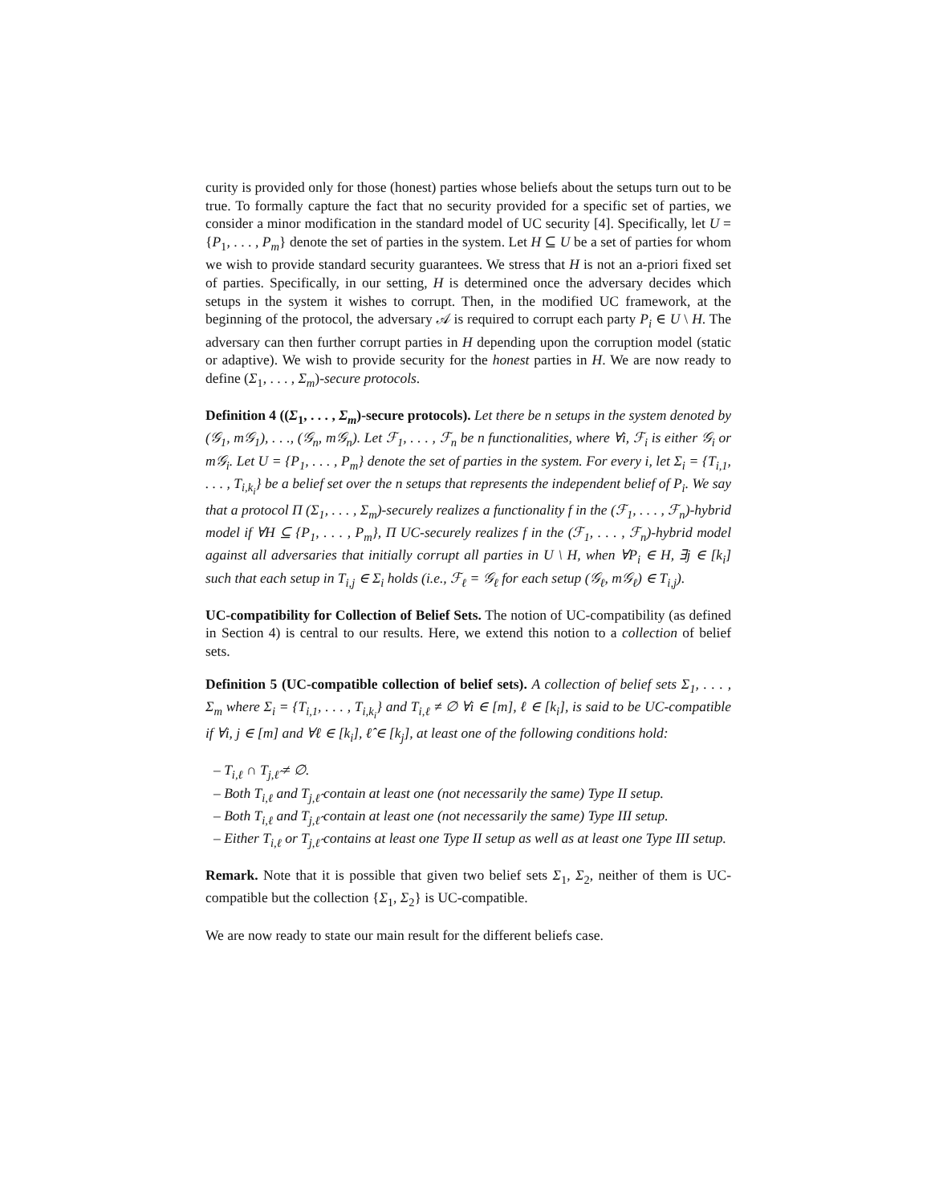curity is provided only for those (honest) parties whose beliefs about the setups turn out to be true. To formally capture the fact that no security provided for a specific set of parties, we consider a minor modification in the standard model of UC security [4]. Specifically, let U = {P<sub>1</sub>, . . . , P<sub>m</sub>} denote the set of parties in the system. Let H ⊆ U be a set of parties for whom we wish to provide standard security guarantees. We stress that H is not an a-priori fixed set of parties. Specifically, in our setting, H is determined once the adversary decides which setups in the system it wishes to corrupt. Then, in the modified UC framework, at the beginning of the protocol, the adversary 𝒜 is required to corrupt each party P<sub>i</sub> ∈ U \ H. The adversary can then further corrupt parties in H depending upon the corruption model (static or adaptive). We wish to provide security for the honest parties in H. We are now ready to define (Σ<sub>1</sub>, . . . , Σ<sub>m</sub>)-secure protocols.
Definition 4 ((Σ<sub>1</sub>, . . . , Σ<sub>m</sub>)-secure protocols). Let there be n setups in the system denoted by (𝒢<sub>1</sub>, m𝒢<sub>1</sub>), . . ., (𝒢<sub>n</sub>, m𝒢<sub>n</sub>). Let ℱ<sub>1</sub>, . . . , ℱ<sub>n</sub> be n functionalities, where ∀i, ℱ<sub>i</sub> is either 𝒢<sub>i</sub> or m𝒢<sub>i</sub>. Let U = {P<sub>1</sub>, . . . , P<sub>m</sub>} denote the set of parties in the system. For every i, let Σ<sub>i</sub> = {T<sub>i,1</sub>, . . . , T<sub>i,k<sub>i</sub></sub>} be a belief set over the n setups that represents the independent belief of P<sub>i</sub>. We say that a protocol Π (Σ<sub>1</sub>, . . . , Σ<sub>m</sub>)-securely realizes a functionality f in the (ℱ<sub>1</sub>, . . . , ℱ<sub>n</sub>)-hybrid model if ∀H ⊆ {P<sub>1</sub>, . . . , P<sub>m</sub>}, Π UC-securely realizes f in the (ℱ<sub>1</sub>, . . . , ℱ<sub>n</sub>)-hybrid model against all adversaries that initially corrupt all parties in U \ H, when ∀P<sub>i</sub> ∈ H, ∃j ∈ [k<sub>i</sub>] such that each setup in T<sub>i,j</sub> ∈ Σ<sub>i</sub> holds (i.e., ℱ<sub>ℓ</sub> = 𝒢<sub>ℓ</sub> for each setup (𝒢<sub>ℓ</sub>, m𝒢<sub>ℓ</sub>) ∈ T<sub>i,j</sub>).
UC-compatibility for Collection of Belief Sets. The notion of UC-compatibility (as defined in Section 4) is central to our results. Here, we extend this notion to a collection of belief sets.
Definition 5 (UC-compatible collection of belief sets). A collection of belief sets Σ<sub>1</sub>, . . . , Σ<sub>m</sub> where Σ<sub>i</sub> = {T<sub>i,1</sub>, . . . , T<sub>i,k<sub>i</sub></sub>} and T<sub>i,ℓ</sub> ≠ ∅ ∀i ∈ [m], ℓ ∈ [k<sub>i</sub>], is said to be UC-compatible if ∀i, j ∈ [m] and ∀ℓ ∈ [k<sub>i</sub>], ℓ̂ ∈ [k<sub>j</sub>], at least one of the following conditions hold:
– T<sub>i,ℓ</sub> ∩ T<sub>j,ℓ̂</sub> ≠ ∅.
– Both T<sub>i,ℓ</sub> and T<sub>j,ℓ̂</sub> contain at least one (not necessarily the same) Type II setup.
– Both T<sub>i,ℓ</sub> and T<sub>j,ℓ̂</sub> contain at least one (not necessarily the same) Type III setup.
– Either T<sub>i,ℓ</sub> or T<sub>j,ℓ̂</sub> contains at least one Type II setup as well as at least one Type III setup.
Remark. Note that it is possible that given two belief sets Σ<sub>1</sub>, Σ<sub>2</sub>, neither of them is UC-compatible but the collection {Σ<sub>1</sub>, Σ<sub>2</sub>} is UC-compatible.
We are now ready to state our main result for the different beliefs case.